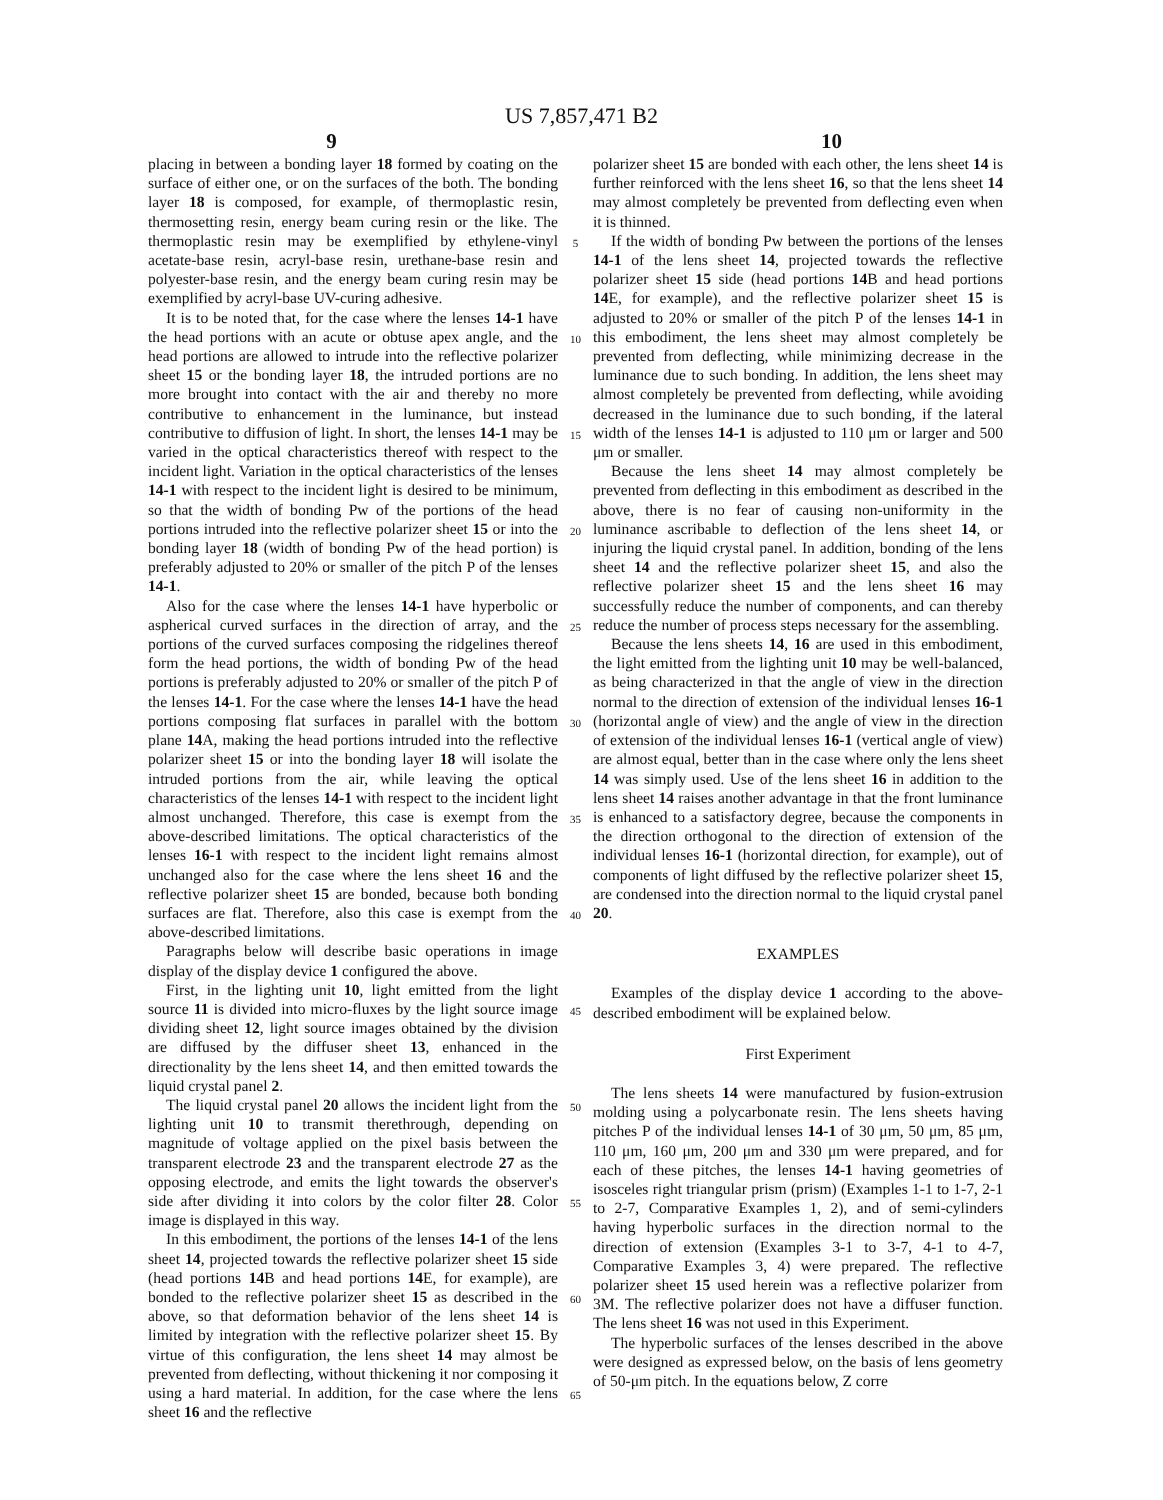US 7,857,471 B2
9 10
placing in between a bonding layer 18 formed by coating on the surface of either one, or on the surfaces of the both. The bonding layer 18 is composed, for example, of thermoplastic resin, thermosetting resin, energy beam curing resin or the like. The thermoplastic resin may be exemplified by ethylene-vinyl acetate-base resin, acryl-base resin, urethane-base resin and polyester-base resin, and the energy beam curing resin may be exemplified by acryl-base UV-curing adhesive.
It is to be noted that, for the case where the lenses 14-1 have the head portions with an acute or obtuse apex angle, and the head portions are allowed to intrude into the reflective polarizer sheet 15 or the bonding layer 18, the intruded portions are no more brought into contact with the air and thereby no more contributive to enhancement in the luminance, but instead contributive to diffusion of light. In short, the lenses 14-1 may be varied in the optical characteristics thereof with respect to the incident light. Variation in the optical characteristics of the lenses 14-1 with respect to the incident light is desired to be minimum, so that the width of bonding Pw of the portions of the head portions intruded into the reflective polarizer sheet 15 or into the bonding layer 18 (width of bonding Pw of the head portion) is preferably adjusted to 20% or smaller of the pitch P of the lenses 14-1.
Also for the case where the lenses 14-1 have hyperbolic or aspherical curved surfaces in the direction of array, and the portions of the curved surfaces composing the ridgelines thereof form the head portions, the width of bonding Pw of the head portions is preferably adjusted to 20% or smaller of the pitch P of the lenses 14-1. For the case where the lenses 14-1 have the head portions composing flat surfaces in parallel with the bottom plane 14 A, making the head portions intruded into the reflective polarizer sheet 15 or into the bonding layer 18 will isolate the intruded portions from the air, while leaving the optical characteristics of the lenses 14-1 with respect to the incident light almost unchanged. Therefore, this case is exempt from the above-described limitations. The optical characteristics of the lenses 16-1 with respect to the incident light remains almost unchanged also for the case where the lens sheet 16 and the reflective polarizer sheet 15 are bonded, because both bonding surfaces are flat. Therefore, also this case is exempt from the above-described limitations.
Paragraphs below will describe basic operations in image display of the display device 1 configured the above.
First, in the lighting unit 10, light emitted from the light source 11 is divided into micro-fluxes by the light source image dividing sheet 12, light source images obtained by the division are diffused by the diffuser sheet 13, enhanced in the directionality by the lens sheet 14, and then emitted towards the liquid crystal panel 2.
The liquid crystal panel 20 allows the incident light from the lighting unit 10 to transmit therethrough, depending on magnitude of voltage applied on the pixel basis between the transparent electrode 23 and the transparent electrode 27 as the opposing electrode, and emits the light towards the observer's side after dividing it into colors by the color filter 28. Color image is displayed in this way.
In this embodiment, the portions of the lenses 14-1 of the lens sheet 14, projected towards the reflective polarizer sheet 15 side (head portions 14 B and head portions 14 E, for example), are bonded to the reflective polarizer sheet 15 as described in the above, so that deformation behavior of the lens sheet 14 is limited by integration with the reflective polarizer sheet 15. By virtue of this configuration, the lens sheet 14 may almost be prevented from deflecting, without thickening it nor composing it using a hard material. In addition, for the case where the lens sheet 16 and the reflective
5
10
15
20
25
30
35
40
45
50
55
60
65
polarizer sheet 15 are bonded with each other, the lens sheet 14 is further reinforced with the lens sheet 16, so that the lens sheet 14 may almost completely be prevented from deflecting even when it is thinned.
If the width of bonding Pw between the portions of the lenses 14-1 of the lens sheet 14, projected towards the reflective polarizer sheet 15 side (head portions 14 B and head portions 14 E, for example), and the reflective polarizer sheet 15 is adjusted to 20% or smaller of the pitch P of the lenses 14-1 in this embodiment, the lens sheet may almost completely be prevented from deflecting, while minimizing decrease in the luminance due to such bonding. In addition, the lens sheet may almost completely be prevented from deflecting, while avoiding decreased in the luminance due to such bonding, if the lateral width of the lenses 14-1 is adjusted to 110 μm or larger and 500 μm or smaller.
Because the lens sheet 14 may almost completely be prevented from deflecting in this embodiment as described in the above, there is no fear of causing non-uniformity in the luminance ascribable to deflection of the lens sheet 14, or injuring the liquid crystal panel. In addition, bonding of the lens sheet 14 and the reflective polarizer sheet 15, and also the reflective polarizer sheet 15 and the lens sheet 16 may successfully reduce the number of components, and can thereby reduce the number of process steps necessary for the assembling.
Because the lens sheets 14, 16 are used in this embodiment, the light emitted from the lighting unit 10 may be well-balanced, as being characterized in that the angle of view in the direction normal to the direction of extension of the individual lenses 16-1 (horizontal angle of view) and the angle of view in the direction of extension of the individual lenses 16-1 (vertical angle of view) are almost equal, better than in the case where only the lens sheet 14 was simply used. Use of the lens sheet 16 in addition to the lens sheet 14 raises another advantage in that the front luminance is enhanced to a satisfactory degree, because the components in the direction orthogonal to the direction of extension of the individual lenses 16-1 (horizontal direction, for example), out of components of light diffused by the reflective polarizer sheet 15, are condensed into the direction normal to the liquid crystal panel 20.
EXAMPLES
Examples of the display device 1 according to the above-described embodiment will be explained below.
First Experiment
The lens sheets 14 were manufactured by fusion-extrusion molding using a polycarbonate resin. The lens sheets having pitches P of the individual lenses 14-1 of 30 μm, 50 μm, 85 μm, 110 μm, 160 μm, 200 μm and 330 μm were prepared, and for each of these pitches, the lenses 14-1 having geometries of isosceles right triangular prism (prism) (Examples 1-1 to 1-7, 2-1 to 2-7, Comparative Examples 1, 2), and of semi-cylinders having hyperbolic surfaces in the direction normal to the direction of extension (Examples 3-1 to 3-7, 4-1 to 4-7, Comparative Examples 3, 4) were prepared. The reflective polarizer sheet 15 used herein was a reflective polarizer from 3M. The reflective polarizer does not have a diffuser function. The lens sheet 16 was not used in this Experiment.
The hyperbolic surfaces of the lenses described in the above were designed as expressed below, on the basis of lens geometry of 50-μm pitch. In the equations below, Z corre